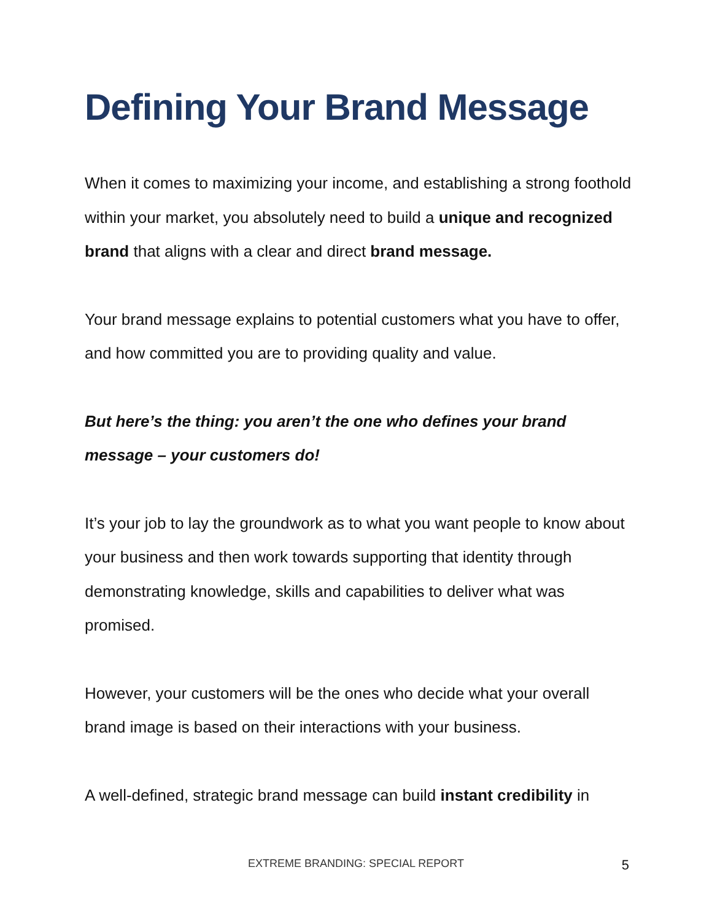Defining Your Brand Message
When it comes to maximizing your income, and establishing a strong foothold within your market, you absolutely need to build a unique and recognized brand that aligns with a clear and direct brand message.
Your brand message explains to potential customers what you have to offer, and how committed you are to providing quality and value.
But here’s the thing: you aren’t the one who defines your brand message – your customers do!
It’s your job to lay the groundwork as to what you want people to know about your business and then work towards supporting that identity through demonstrating knowledge, skills and capabilities to deliver what was promised.
However, your customers will be the ones who decide what your overall brand image is based on their interactions with your business.
A well-defined, strategic brand message can build instant credibility in
EXTREME BRANDING: SPECIAL REPORT
5